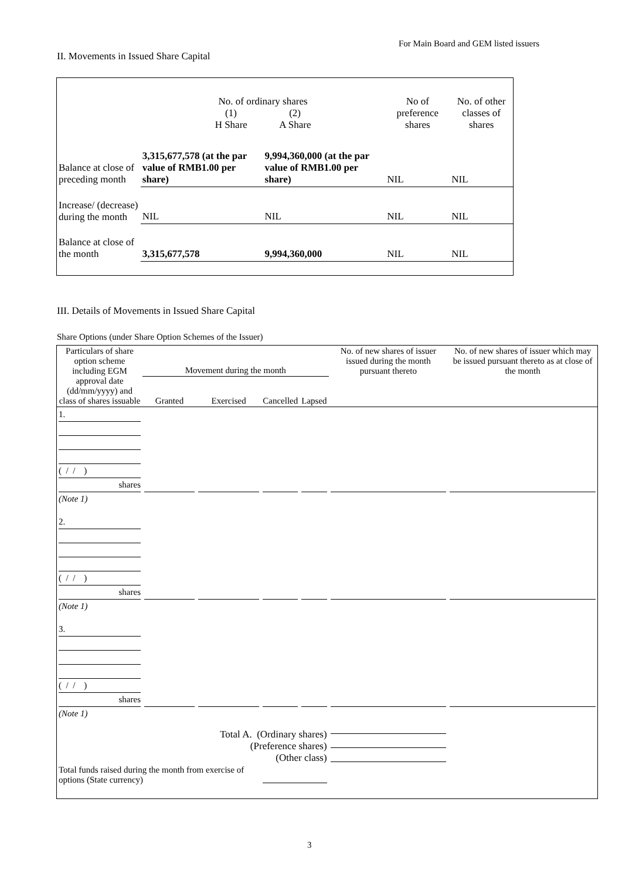For Main Board and GEM listed issuers
II. Movements in Issued Share Capital
| | No. of ordinary shares (1) (2) H Share A Share | | No of preference shares | No. of other classes of shares |
| Balance at close of preceding month | 3,315,677,578 (at the par value of RMB1.00 per share) | 9,994,360,000 (at the par value of RMB1.00 per share) | NIL | NIL |
| Increase/ (decrease) during the month | NIL | NIL | NIL | NIL |
| Balance at close of the month | 3,315,677,578 | 9,994,360,000 | NIL | NIL |
III. Details of Movements in Issued Share Capital
Share Options (under Share Option Schemes of the Issuer)
| Particulars of share option scheme including EGM approval date (dd/mm/yyyy) and class of shares issuable | Movement during the month | | | | No. of new shares of issuer issued during the month pursuant thereto | No. of new shares of issuer which may be issued pursuant thereto as at close of the month |
| --- | --- | --- | --- | --- | --- | --- |
| | Granted | Exercised | Cancelled | Lapsed | | |
| 1. ( / / ) shares (Note 1) | | | | | | |
| 2. ( / / ) shares (Note 1) | | | | | | |
| 3. ( / / ) shares (Note 1) | | | | | | |
| Total A. (Ordinary shares) (Preference shares) (Other class) | | | | | | |
| Total funds raised during the month from exercise of options (State currency) | | | | | | |
3